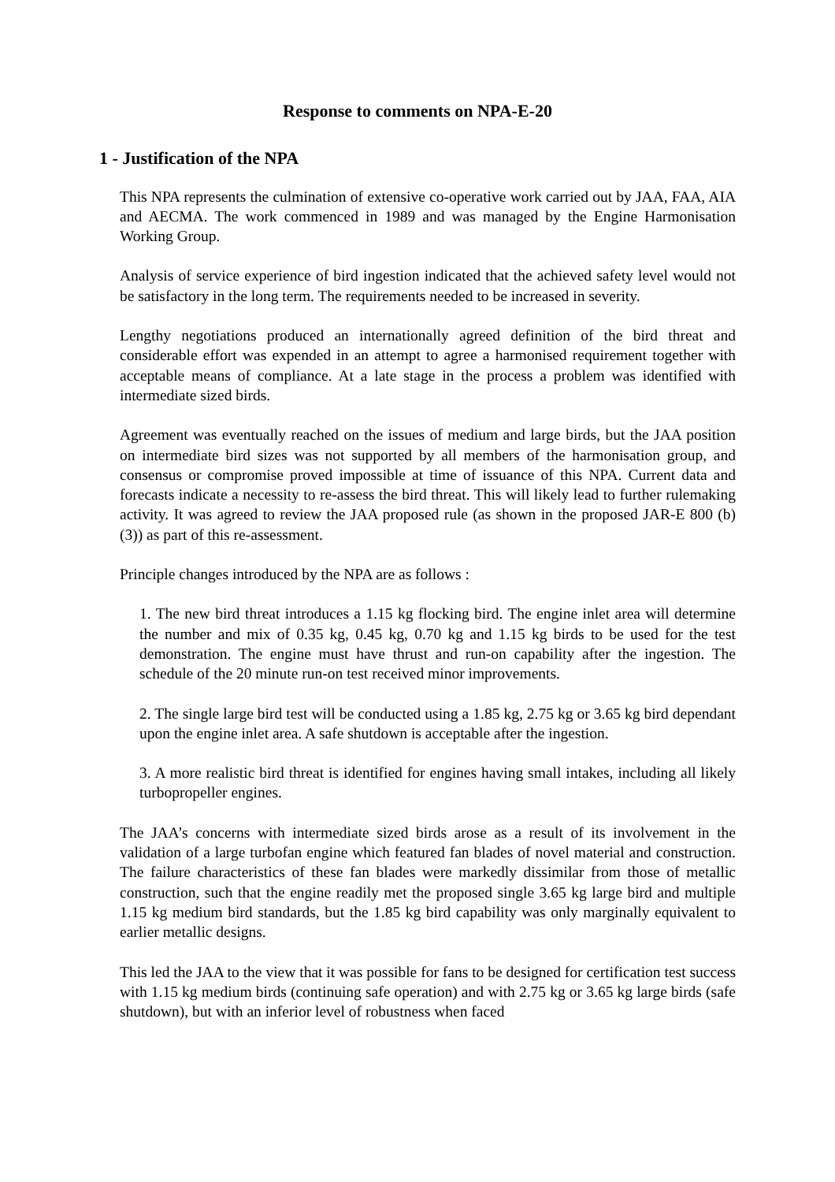Response to comments on NPA-E-20
1 - Justification of the NPA
This NPA represents the culmination of extensive co-operative work carried out by JAA, FAA, AIA and AECMA. The work commenced in 1989 and was managed by the Engine Harmonisation Working Group.
Analysis of service experience of bird ingestion indicated that the achieved safety level would not be satisfactory in the long term. The requirements needed to be increased in severity.
Lengthy negotiations produced an internationally agreed definition of the bird threat and considerable effort was expended in an attempt to agree a harmonised requirement together with acceptable means of compliance. At a late stage in the process a problem was identified with intermediate sized birds.
Agreement was eventually reached on the issues of medium and large birds, but the JAA position on intermediate bird sizes was not supported by all members of the harmonisation group, and consensus or compromise proved impossible at time of issuance of this NPA. Current data and forecasts indicate a necessity to re-assess the bird threat. This will likely lead to further rulemaking activity. It was agreed to review the JAA proposed rule (as shown in the proposed JAR-E 800 (b)(3)) as part of this re-assessment.
Principle changes introduced by the NPA are as follows :
1. The new bird threat introduces a 1.15 kg flocking bird. The engine inlet area will determine the number and mix of 0.35 kg, 0.45 kg, 0.70 kg and 1.15 kg birds to be used for the test demonstration. The engine must have thrust and run-on capability after the ingestion. The schedule of the 20 minute run-on test received minor improvements.
2. The single large bird test will be conducted using a 1.85 kg, 2.75 kg or 3.65 kg bird dependant upon the engine inlet area. A safe shutdown is acceptable after the ingestion.
3. A more realistic bird threat is identified for engines having small intakes, including all likely turbopropeller engines.
The JAA’s concerns with intermediate sized birds arose as a result of its involvement in the validation of a large turbofan engine which featured fan blades of novel material and construction. The failure characteristics of these fan blades were markedly dissimilar from those of metallic construction, such that the engine readily met the proposed single 3.65 kg large bird and multiple 1.15 kg medium bird standards, but the 1.85 kg bird capability was only marginally equivalent to earlier metallic designs.
This led the JAA to the view that it was possible for fans to be designed for certification test success with 1.15 kg medium birds (continuing safe operation) and with 2.75 kg or 3.65 kg large birds (safe shutdown), but with an inferior level of robustness when faced